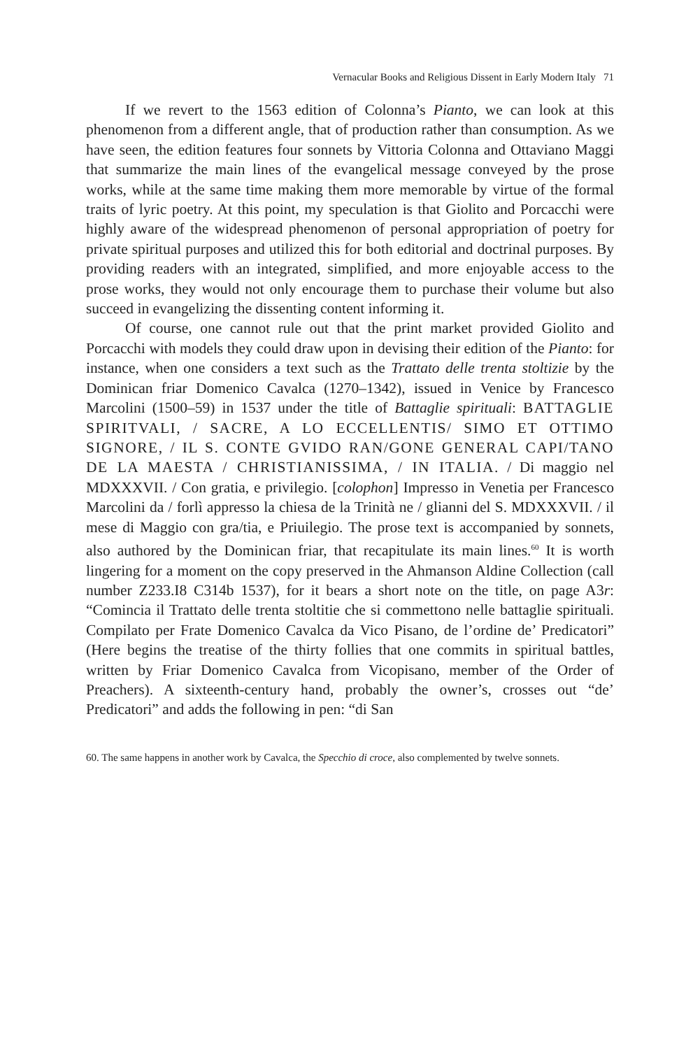Vernacular Books and Religious Dissent in Early Modern Italy 71
If we revert to the 1563 edition of Colonna’s Pianto, we can look at this phenomenon from a different angle, that of production rather than consumption. As we have seen, the edition features four sonnets by Vittoria Colonna and Ottaviano Maggi that summarize the main lines of the evangelical message conveyed by the prose works, while at the same time making them more memorable by virtue of the formal traits of lyric poetry. At this point, my speculation is that Giolito and Porcacchi were highly aware of the widespread phenomenon of personal appropriation of poetry for private spiritual purposes and utilized this for both editorial and doctrinal purposes. By providing readers with an integrated, simplified, and more enjoyable access to the prose works, they would not only encourage them to purchase their volume but also succeed in evangelizing the dissenting content informing it.
Of course, one cannot rule out that the print market provided Giolito and Porcacchi with models they could draw upon in devising their edition of the Pianto: for instance, when one considers a text such as the Trattato delle trenta stoltizie by the Dominican friar Domenico Cavalca (1270–1342), issued in Venice by Francesco Marcolini (1500–59) in 1537 under the title of Battaglie spirituali: BATTAGLIE SPIRITVALI, / SACRE, A LO ECCELLENTIS/ SIMO ET OTTIMO SIGNORE, / IL S. CONTE GVIDO RAN/GONE GENERAL CAPI/TANO DE LA MAESTA / CHRISTIANISSIMA, / IN ITALIA. / Di maggio nel MDXXXVII. / Con gratia, e privilegio. [colophon] Impresso in Venetia per Francesco Marcolini da / forlì appresso la chiesa de la Trinità ne / glianni del S. MDXXXVII. / il mese di Maggio con gra/tia, e Priuilegio. The prose text is accompanied by sonnets, also authored by the Dominican friar, that recapitulate its main lines.<sup>60</sup> It is worth lingering for a moment on the copy preserved in the Ahmanson Aldine Collection (call number Z233.I8 C314b 1537), for it bears a short note on the title, on page A3r: “Comincia il Trattato delle trenta stoltitie che si commettono nelle battaglie spirituali. Compilato per Frate Domenico Cavalca da Vico Pisano, de l’ordine de’ Predicatori” (Here begins the treatise of the thirty follies that one commits in spiritual battles, written by Friar Domenico Cavalca from Vicopisano, member of the Order of Preachers). A sixteenth-century hand, probably the owner’s, crosses out “de’ Predicatori” and adds the following in pen: “di San
60. The same happens in another work by Cavalca, the Specchio di croce, also complemented by twelve sonnets.